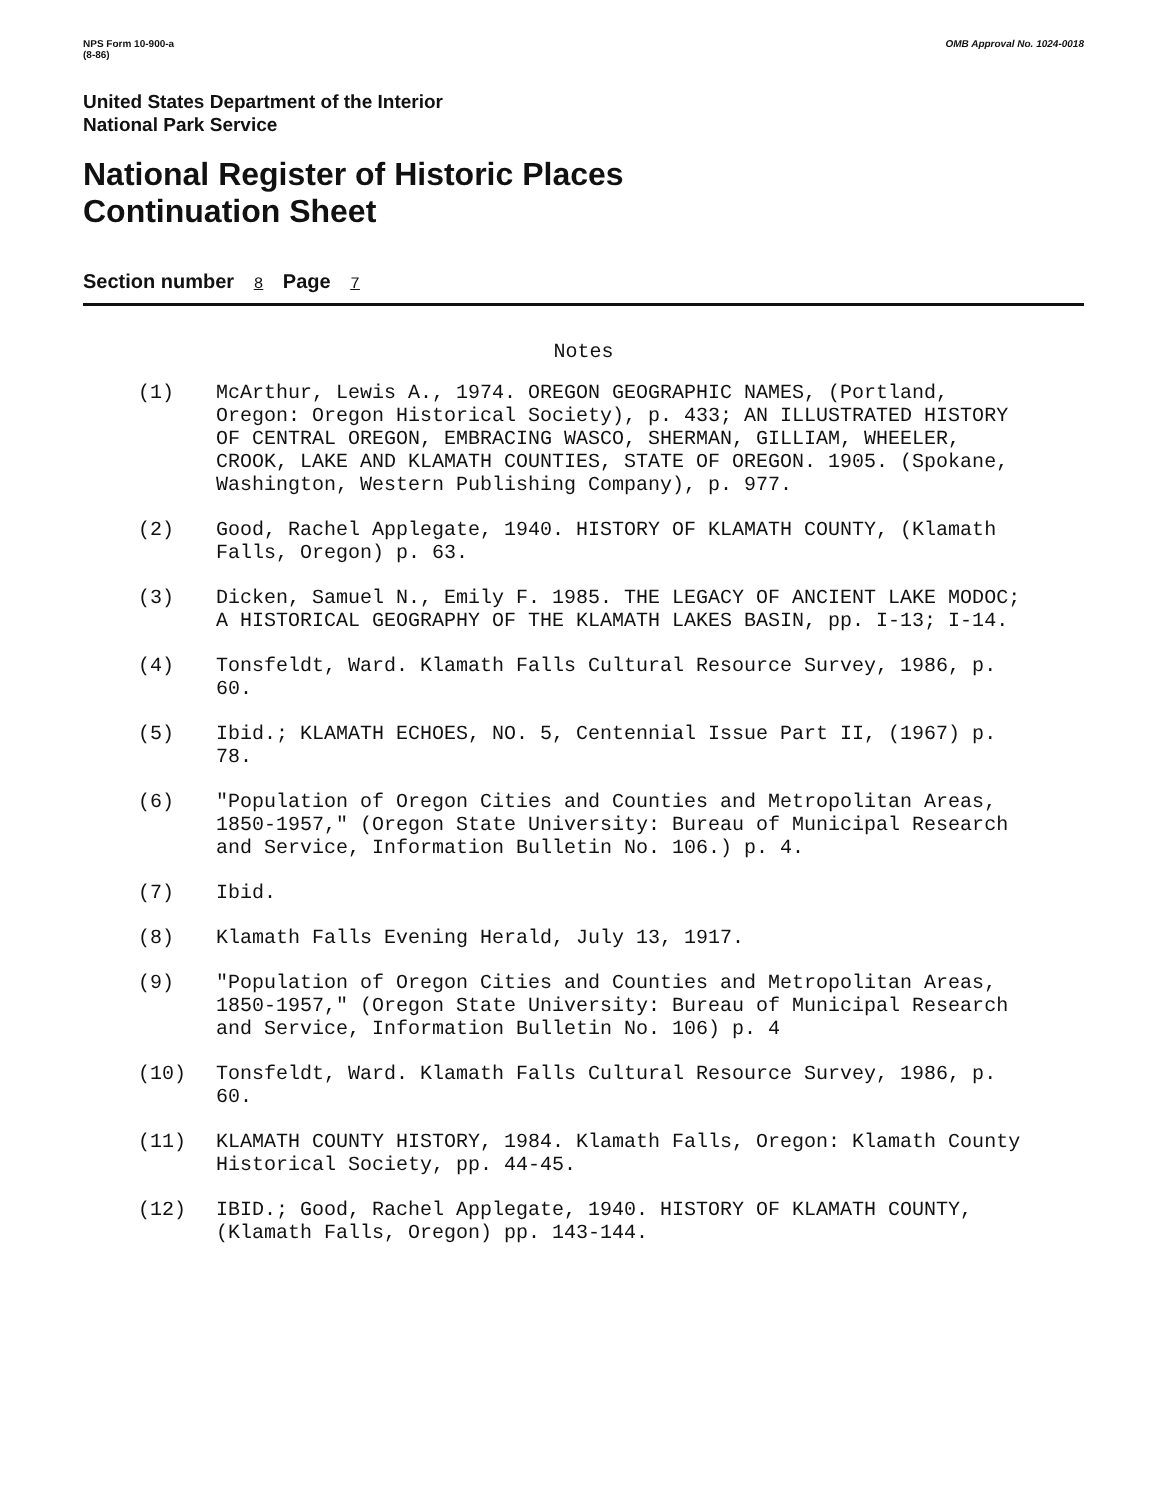NPS Form 10-900-a
(8-86)
OMB Approval No. 1024-0018
United States Department of the Interior
National Park Service
National Register of Historic Places
Continuation Sheet
Section number 8 Page 7
Notes
(1) McArthur, Lewis A., 1974. OREGON GEOGRAPHIC NAMES, (Portland, Oregon: Oregon Historical Society), p. 433; AN ILLUSTRATED HISTORY OF CENTRAL OREGON, EMBRACING WASCO, SHERMAN, GILLIAM, WHEELER, CROOK, LAKE AND KLAMATH COUNTIES, STATE OF OREGON. 1905. (Spokane, Washington, Western Publishing Company), p. 977.
(2) Good, Rachel Applegate, 1940. HISTORY OF KLAMATH COUNTY, (Klamath Falls, Oregon) p. 63.
(3) Dicken, Samuel N., Emily F. 1985. THE LEGACY OF ANCIENT LAKE MODOC; A HISTORICAL GEOGRAPHY OF THE KLAMATH LAKES BASIN, pp. I-13; I-14.
(4) Tonsfeldt, Ward. Klamath Falls Cultural Resource Survey, 1986, p. 60.
(5) Ibid.; KLAMATH ECHOES, NO. 5, Centennial Issue Part II, (1967) p. 78.
(6) "Population of Oregon Cities and Counties and Metropolitan Areas, 1850-1957," (Oregon State University: Bureau of Municipal Research and Service, Information Bulletin No. 106.) p. 4.
(7) Ibid.
(8) Klamath Falls Evening Herald, July 13, 1917.
(9) "Population of Oregon Cities and Counties and Metropolitan Areas, 1850-1957," (Oregon State University: Bureau of Municipal Research and Service, Information Bulletin No. 106) p. 4
(10) Tonsfeldt, Ward. Klamath Falls Cultural Resource Survey, 1986, p. 60.
(11) KLAMATH COUNTY HISTORY, 1984. Klamath Falls, Oregon: Klamath County Historical Society, pp. 44-45.
(12) IBID.; Good, Rachel Applegate, 1940. HISTORY OF KLAMATH COUNTY, (Klamath Falls, Oregon) pp. 143-144.